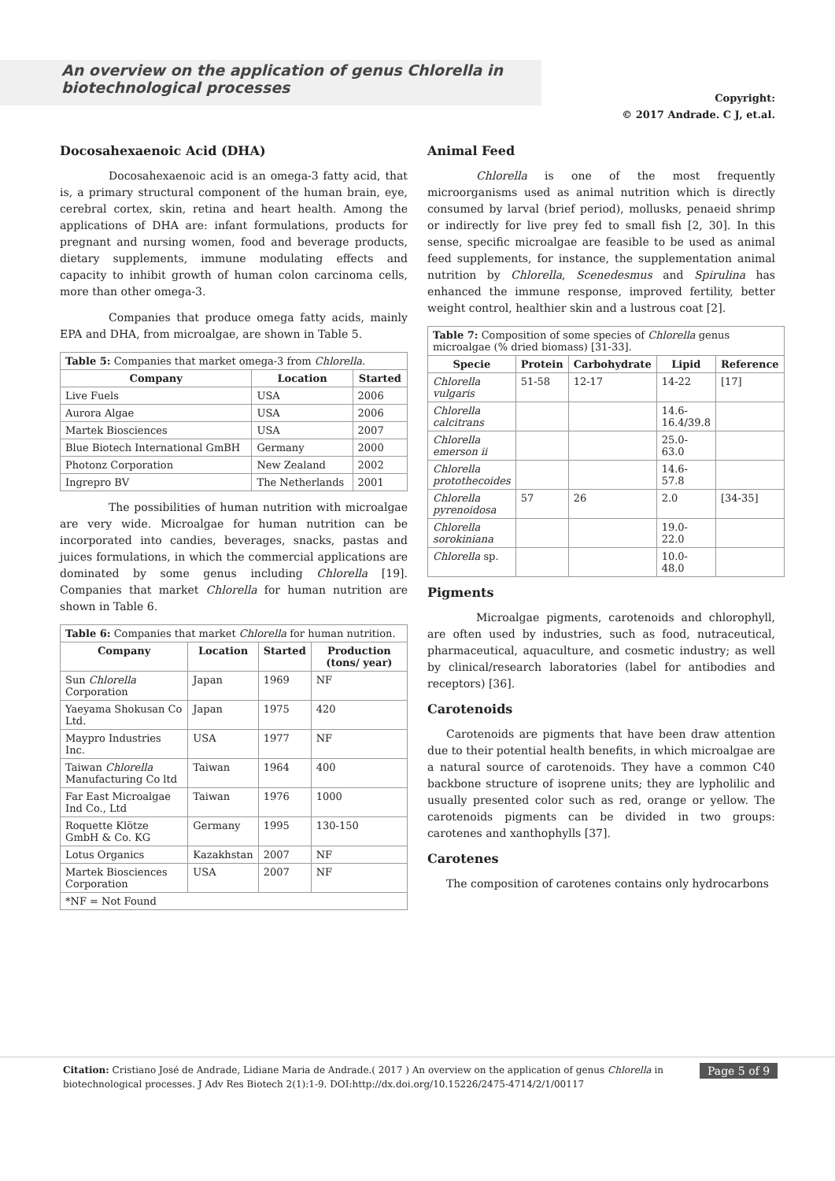An overview on the application of genus Chlorella in biotechnological processes
Copyright:
© 2017 Andrade. C J, et.al.
Docosahexaenoic Acid (DHA)
Docosahexaenoic acid is an omega-3 fatty acid, that is, a primary structural component of the human brain, eye, cerebral cortex, skin, retina and heart health. Among the applications of DHA are: infant formulations, products for pregnant and nursing women, food and beverage products, dietary supplements, immune modulating effects and capacity to inhibit growth of human colon carcinoma cells, more than other omega-3.
Companies that produce omega fatty acids, mainly EPA and DHA, from microalgae, are shown in Table 5.
| Table 5: Companies that market omega-3 from Chlorella. | | |
| --- | --- | --- |
| Company | Location | Started |
| Live Fuels | USA | 2006 |
| Aurora Algae | USA | 2006 |
| Martek Biosciences | USA | 2007 |
| Blue Biotech International GmBH | Germany | 2000 |
| Photonz Corporation | New Zealand | 2002 |
| Ingrepro BV | The Netherlands | 2001 |
The possibilities of human nutrition with microalgae are very wide. Microalgae for human nutrition can be incorporated into candies, beverages, snacks, pastas and juices formulations, in which the commercial applications are dominated by some genus including Chlorella [19]. Companies that market Chlorella for human nutrition are shown in Table 6.
| Table 6: Companies that market Chlorella for human nutrition. | | | |
| --- | --- | --- | --- |
| Company | Location | Started | Production (tons/ year) |
| Sun Chlorella Corporation | Japan | 1969 | NF |
| Yaeyama Shokusan Co Ltd. | Japan | 1975 | 420 |
| Maypro Industries Inc. | USA | 1977 | NF |
| Taiwan Chlorella Manufacturing Co ltd | Taiwan | 1964 | 400 |
| Far East Microalgae Ind Co., Ltd | Taiwan | 1976 | 1000 |
| Roquette Klötze GmbH & Co. KG | Germany | 1995 | 130-150 |
| Lotus Organics | Kazakhstan | 2007 | NF |
| Martek Biosciences Corporation | USA | 2007 | NF |
| *NF = Not Found | | | |
Animal Feed
Chlorella is one of the most frequently microorganisms used as animal nutrition which is directly consumed by larval (brief period), mollusks, penaeid shrimp or indirectly for live prey fed to small fish [2, 30]. In this sense, specific microalgae are feasible to be used as animal feed supplements, for instance, the supplementation animal nutrition by Chlorella, Scenedesmus and Spirulina has enhanced the immune response, improved fertility, better weight control, healthier skin and a lustrous coat [2].
| Table 7: Composition of some species of Chlorella genus microalgae (% dried biomass) [31-33]. | | | | |
| --- | --- | --- | --- | --- |
| Specie | Protein | Carbohydrate | Lipid | Reference |
| Chlorella vulgaris | 51-58 | 12-17 | 14-22 | [17] |
| Chlorella calcitrans | | | 14.6-16.4/39.8 | |
| Chlorella emerson ii | | | 25.0-63.0 | |
| Chlorella protothecoides | | | 14.6-57.8 | |
| Chlorella pyrenoidosa | 57 | 26 | 2.0 | [34-35] |
| Chlorella sorokiniana | | | 19.0-22.0 | |
| Chlorella sp. | | | 10.0-48.0 | |
Pigments
Microalgae pigments, carotenoids and chlorophyll, are often used by industries, such as food, nutraceutical, pharmaceutical, aquaculture, and cosmetic industry; as well by clinical/research laboratories (label for antibodies and receptors) [36].
Carotenoids
Carotenoids are pigments that have been draw attention due to their potential health benefits, in which microalgae are a natural source of carotenoids. They have a common C40 backbone structure of isoprene units; they are lypholilic and usually presented color such as red, orange or yellow. The carotenoids pigments can be divided in two groups: carotenes and xanthophylls [37].
Carotenes
The composition of carotenes contains only hydrocarbons
Citation: Cristiano José de Andrade, Lidiane Maria de Andrade.( 2017 ) An overview on the application of genus Chlorella in biotechnological processes. J Adv Res Biotech 2(1):1-9. DOI:http://dx.doi.org/10.15226/2475-4714/2/1/00117
Page 5 of 9